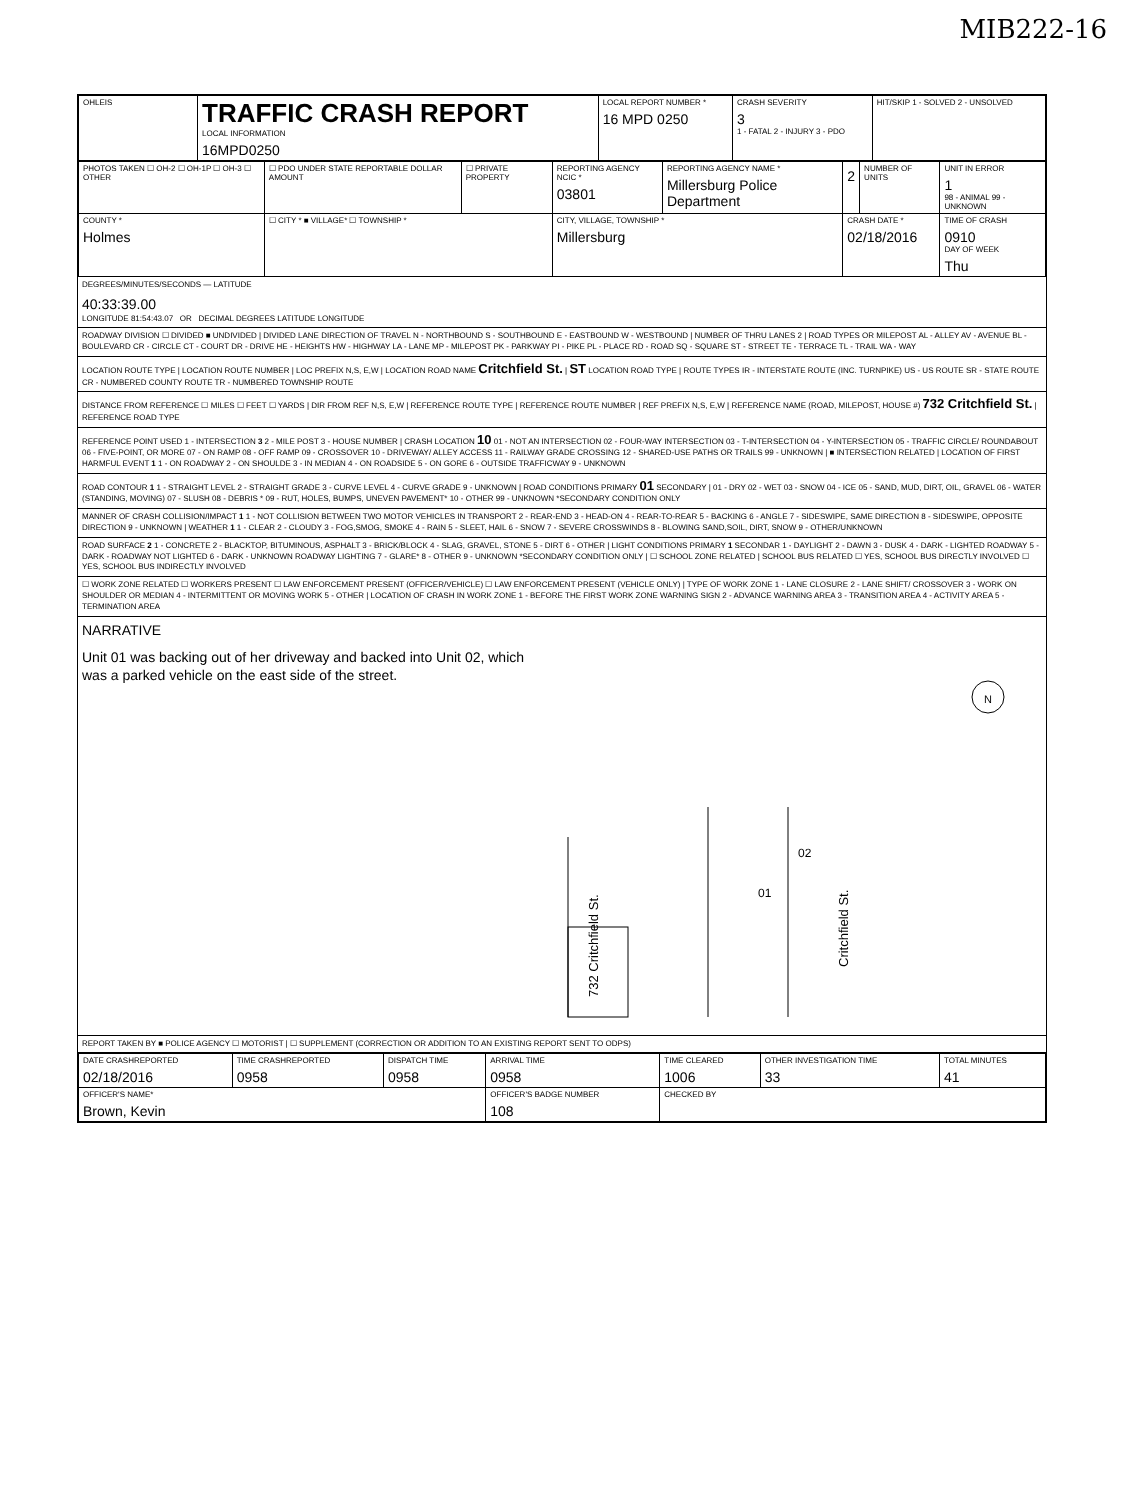MIB222-16
| OHLEIS | TRAFFIC CRASH REPORT LOCAL INFORMATION 16MPD0250 | LOCAL REPORT NUMBER * 16 MPD 0250 | CRASH SEVERITY 3 1 - FATAL 2 - INJURY 3 - PDO | HIT/SKIP 1 - SOLVED 2 - UNSOLVED |
| PHOTOS TAKEN ☐ OH-2 ☐ OH-1P ☐ OH-3 ☐ OTHER | ☐ PDO UNDER STATE REPORTABLE DOLLAR AMOUNT | ☐ PRIVATE PROPERTY | REPORTING AGENCY NCIC * 03801 | REPORTING AGENCY NAME * Millersburg Police Department | 2 | NUMBER OF UNITS | UNIT IN ERROR 1 98 - ANIMAL 99 - UNKNOWN |
| COUNTY * Holmes | ☐ CITY * ■ VILLAGE* ☐ TOWNSHIP * | | CITY, VILLAGE, TOWNSHIP * Millersburg | | CRASH DATE * 02/18/2016 | | TIME OF CRASH 0910 DAY OF WEEK Thu |
DEGREES/MINUTES/SECONDS — LATITUDE
40:33:39.00
LONGITUDE 81:54:43.07 OR DECIMAL DEGREES LATITUDE LONGITUDE
ROADWAY DIVISION ☐ DIVIDED ■ UNDIVIDED | DIVIDED LANE DIRECTION OF TRAVEL N - NORTHBOUND S - SOUTHBOUND E - EASTBOUND W - WESTBOUND | NUMBER OF THRU LANES 2 | ROAD TYPES OR MILEPOST AL - ALLEY AV - AVENUE BL - BOULEVARD CR - CIRCLE CT - COURT DR - DRIVE HE - HEIGHTS HW - HIGHWAY LA - LANE MP - MILEPOST PK - PARKWAY PI - PIKE PL - PLACE RD - ROAD SQ - SQUARE ST - STREET TE - TERRACE TL - TRAIL WA - WAY
LOCATION ROUTE TYPE | LOCATION ROUTE NUMBER | LOC PREFIX N,S, E,W | LOCATION ROAD NAME Critchfield St. | ST LOCATION ROAD TYPE | ROUTE TYPES IR - INTERSTATE ROUTE (INC. TURNPIKE) US - US ROUTE SR - STATE ROUTE CR - NUMBERED COUNTY ROUTE TR - NUMBERED TOWNSHIP ROUTE
DISTANCE FROM REFERENCE ☐ MILES ☐ FEET ☐ YARDS | DIR FROM REF N,S, E,W | REFERENCE ROUTE TYPE | REFERENCE ROUTE NUMBER | REF PREFIX N,S, E,W | REFERENCE NAME (ROAD, MILEPOST, HOUSE #) 732 Critchfield St. | REFERENCE ROAD TYPE
REFERENCE POINT USED 1 - INTERSECTION 3 2 - MILE POST 3 - HOUSE NUMBER | CRASH LOCATION 10 01 - NOT AN INTERSECTION 02 - FOUR-WAY INTERSECTION 03 - T-INTERSECTION 04 - Y-INTERSECTION 05 - TRAFFIC CIRCLE/ ROUNDABOUT 06 - FIVE-POINT, OR MORE 07 - ON RAMP 08 - OFF RAMP 09 - CROSSOVER 10 - DRIVEWAY/ ALLEY ACCESS 11 - RAILWAY GRADE CROSSING 12 - SHARED-USE PATHS OR TRAILS 99 - UNKNOWN | ■ INTERSECTION RELATED | LOCATION OF FIRST HARMFUL EVENT 1 1 - ON ROADWAY 2 - ON SHOULDE 3 - IN MEDIAN 4 - ON ROADSIDE 5 - ON GORE 6 - OUTSIDE TRAFFICWAY 9 - UNKNOWN
ROAD CONTOUR 1 1 - STRAIGHT LEVEL 2 - STRAIGHT GRADE 3 - CURVE LEVEL 4 - CURVE GRADE 9 - UNKNOWN | ROAD CONDITIONS PRIMARY 01 SECONDARY | 01 - DRY 02 - WET 03 - SNOW 04 - ICE 05 - SAND, MUD, DIRT, OIL, GRAVEL 06 - WATER (STANDING, MOVING) 07 - SLUSH 08 - DEBRIS * 09 - RUT, HOLES, BUMPS, UNEVEN PAVEMENT* 10 - OTHER 99 - UNKNOWN *SECONDARY CONDITION ONLY
MANNER OF CRASH COLLISION/IMPACT 1 1 - NOT COLLISION BETWEEN TWO MOTOR VEHICLES IN TRANSPORT 2 - REAR-END 3 - HEAD-ON 4 - REAR-TO-REAR 5 - BACKING 6 - ANGLE 7 - SIDESWIPE, SAME DIRECTION 8 - SIDESWIPE, OPPOSITE DIRECTION 9 - UNKNOWN | WEATHER 1 1 - CLEAR 2 - CLOUDY 3 - FOG,SMOG, SMOKE 4 - RAIN 5 - SLEET, HAIL 6 - SNOW 7 - SEVERE CROSSWINDS 8 - BLOWING SAND,SOIL, DIRT, SNOW 9 - OTHER/UNKNOWN
ROAD SURFACE 2 1 - CONCRETE 2 - BLACKTOP, BITUMINOUS, ASPHALT 3 - BRICK/BLOCK 4 - SLAG, GRAVEL, STONE 5 - DIRT 6 - OTHER | LIGHT CONDITIONS PRIMARY 1 SECONDAR 1 - DAYLIGHT 2 - DAWN 3 - DUSK 4 - DARK - LIGHTED ROADWAY 5 - DARK - ROADWAY NOT LIGHTED 6 - DARK - UNKNOWN ROADWAY LIGHTING 7 - GLARE* 8 - OTHER 9 - UNKNOWN *SECONDARY CONDITION ONLY | ☐ SCHOOL ZONE RELATED | SCHOOL BUS RELATED ☐ YES, SCHOOL BUS DIRECTLY INVOLVED ☐ YES, SCHOOL BUS INDIRECTLY INVOLVED
☐ WORK ZONE RELATED ☐ WORKERS PRESENT ☐ LAW ENFORCEMENT PRESENT (OFFICER/VEHICLE) ☐ LAW ENFORCEMENT PRESENT (VEHICLE ONLY) | TYPE OF WORK ZONE 1 - LANE CLOSURE 2 - LANE SHIFT/ CROSSOVER 3 - WORK ON SHOULDER OR MEDIAN 4 - INTERMITTENT OR MOVING WORK 5 - OTHER | LOCATION OF CRASH IN WORK ZONE 1 - BEFORE THE FIRST WORK ZONE WARNING SIGN 2 - ADVANCE WARNING AREA 3 - TRANSITION AREA 4 - ACTIVITY AREA 5 - TERMINATION AREA
NARRATIVE
Unit 01 was backing out of her driveway and backed into Unit 02, which was a parked vehicle on the east side of the street.
732 Critchfield St.
02
01
Critchfield St.
N
REPORT TAKEN BY ■ POLICE AGENCY ☐ MOTORIST | ☐ SUPPLEMENT (CORRECTION OR ADDITION TO AN EXISTING REPORT SENT TO ODPS)
| DATE CRASHREPORTED 02/18/2016 | TIME CRASHREPORTED 0958 | DISPATCH TIME 0958 | ARRIVAL TIME 0958 | TIME CLEARED 1006 | OTHER INVESTIGATION TIME 33 | TOTAL MINUTES 41 |
| OFFICER'S NAME* Brown, Kevin | | | OFFICER'S BADGE NUMBER 108 | CHECKED BY | | |